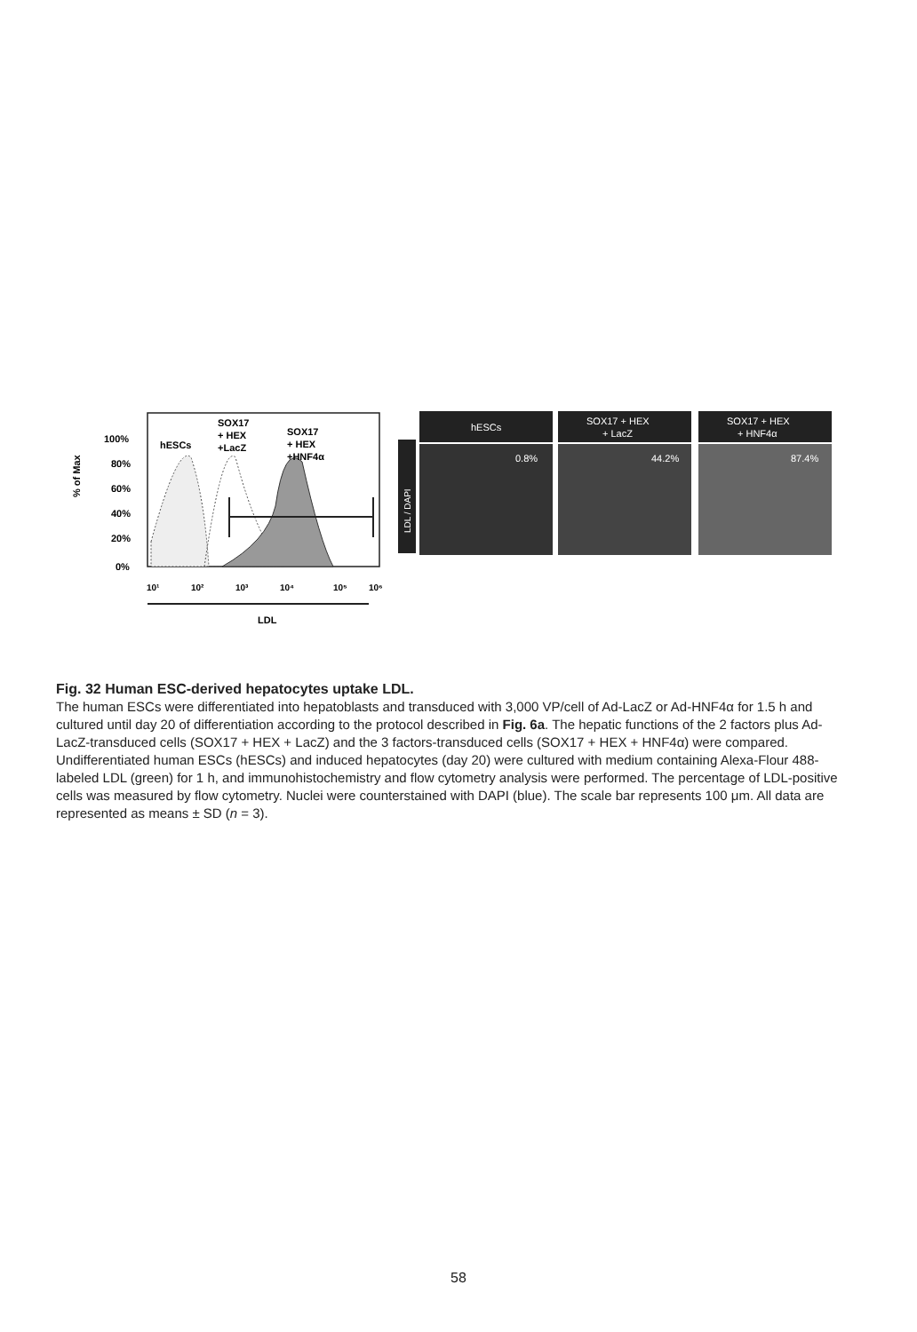hESCs
SOX17
+ HEX
+LacZ
SOX17
+ HEX
+HNF4α
100%
80%
60%
40%
20%
0%
% of Max
10¹
10²
10³
10⁴
10⁵
10⁶
LDL
LDL / DAPI
hESCs
SOX17 + HEX
+ LacZ
SOX17 + HEX
+ HNF4α
0.8%
44.2%
87.4%
Fig. 32 Human ESC-derived hepatocytes uptake LDL.
The human ESCs were differentiated into hepatoblasts and transduced with 3,000 VP/cell of Ad-LacZ or Ad-HNF4α for 1.5 h and cultured until day 20 of differentiation according to the protocol described in Fig. 6a. The hepatic functions of the 2 factors plus Ad-LacZ-transduced cells (SOX17 + HEX + LacZ) and the 3 factors-transduced cells (SOX17 + HEX + HNF4α) were compared. Undifferentiated human ESCs (hESCs) and induced hepatocytes (day 20) were cultured with medium containing Alexa-Flour 488-labeled LDL (green) for 1 h, and immunohistochemistry and flow cytometry analysis were performed. The percentage of LDL-positive cells was measured by flow cytometry. Nuclei were counterstained with DAPI (blue). The scale bar represents 100 μm. All data are represented as means ± SD (n = 3).
58